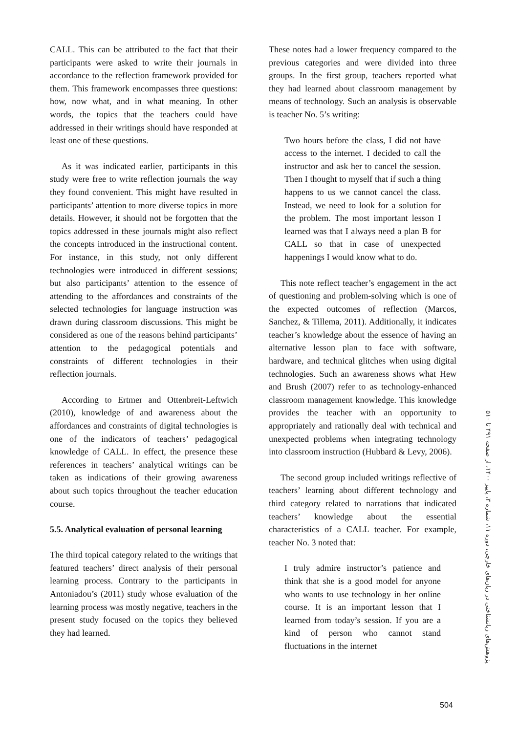CALL. This can be attributed to the fact that their participants were asked to write their journals in accordance to the reflection framework provided for them. This framework encompasses three questions: how, now what, and in what meaning. In other words, the topics that the teachers could have addressed in their writings should have responded at least one of these questions.
As it was indicated earlier, participants in this study were free to write reflection journals the way they found convenient. This might have resulted in participants’ attention to more diverse topics in more details. However, it should not be forgotten that the topics addressed in these journals might also reflect the concepts introduced in the instructional content. For instance, in this study, not only different technologies were introduced in different sessions; but also participants’ attention to the essence of attending to the affordances and constraints of the selected technologies for language instruction was drawn during classroom discussions. This might be considered as one of the reasons behind participants’ attention to the pedagogical potentials and constraints of different technologies in their reflection journals.
According to Ertmer and Ottenbreit-Leftwich (2010), knowledge of and awareness about the affordances and constraints of digital technologies is one of the indicators of teachers’ pedagogical knowledge of CALL. In effect, the presence these references in teachers’ analytical writings can be taken as indications of their growing awareness about such topics throughout the teacher education course.
5.5. Analytical evaluation of personal learning
The third topical category related to the writings that featured teachers’ direct analysis of their personal learning process. Contrary to the participants in Antoniadou’s (2011) study whose evaluation of the learning process was mostly negative, teachers in the present study focused on the topics they believed they had learned.
These notes had a lower frequency compared to the previous categories and were divided into three groups. In the first group, teachers reported what they had learned about classroom management by means of technology. Such an analysis is observable is teacher No. 5’s writing:
Two hours before the class, I did not have access to the internet. I decided to call the instructor and ask her to cancel the session. Then I thought to myself that if such a thing happens to us we cannot cancel the class. Instead, we need to look for a solution for the problem. The most important lesson I learned was that I always need a plan B for CALL so that in case of unexpected happenings I would know what to do.
This note reflect teacher’s engagement in the act of questioning and problem-solving which is one of the expected outcomes of reflection (Marcos, Sanchez, & Tillema, 2011). Additionally, it indicates teacher’s knowledge about the essence of having an alternative lesson plan to face with software, hardware, and technical glitches when using digital technologies. Such an awareness shows what Hew and Brush (2007) refer to as technology-enhanced classroom management knowledge. This knowledge provides the teacher with an opportunity to appropriately and rationally deal with technical and unexpected problems when integrating technology into classroom instruction (Hubbard & Levy, 2006).
The second group included writings reflective of teachers’ learning about different technology and third category related to narrations that indicated teachers’ knowledge about the essential characteristics of a CALL teacher. For example, teacher No. 3 noted that:
I truly admire instructor’s patience and think that she is a good model for anyone who wants to use technology in her online course. It is an important lesson that I learned from today’s session. If you are a kind of person who cannot stand fluctuations in the internet
پژوهش‌های زبانشناختی در زبان‌های خارجی، دوره ۱۱، شماره ۳، پاییز ۱۴۰۰، از صفحه ۴۹۱ تا ۵۱۰
504